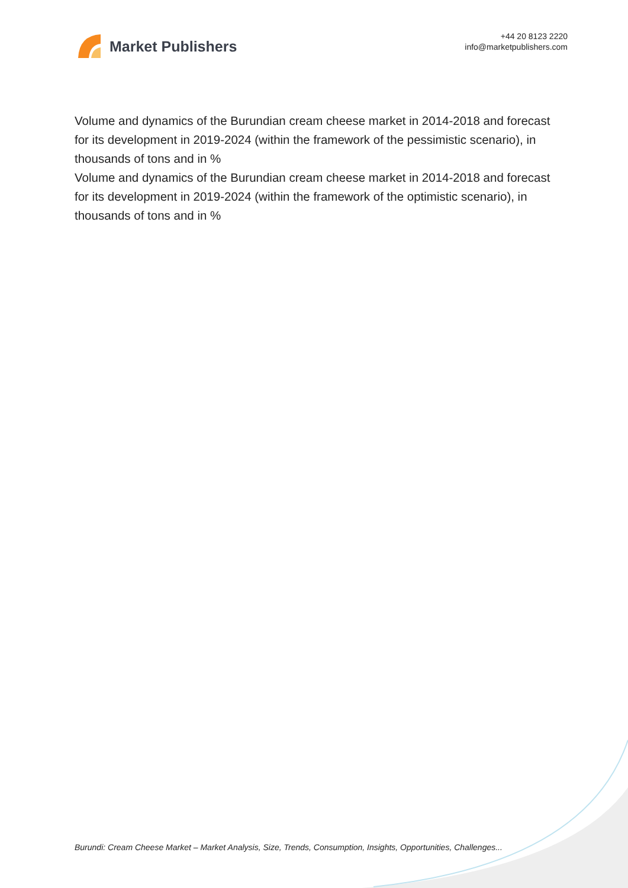Market Publishers
+44 20 8123 2220
info@marketpublishers.com
Volume and dynamics of the Burundian cream cheese market in 2014-2018 and forecast for its development in 2019-2024 (within the framework of the pessimistic scenario), in thousands of tons and in %
Volume and dynamics of the Burundian cream cheese market in 2014-2018 and forecast for its development in 2019-2024 (within the framework of the optimistic scenario), in thousands of tons and in %
Burundi: Cream Cheese Market – Market Analysis, Size, Trends, Consumption, Insights, Opportunities, Challenges...